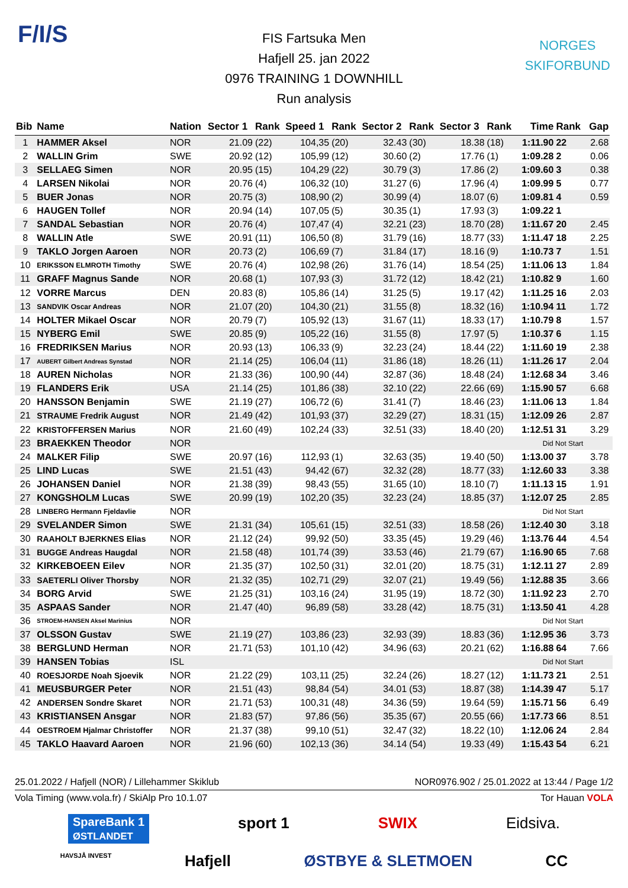F/I/S
NORGES
SKIFORBUND
FIS Fartsuka Men
Hafjell 25. jan 2022
0976 TRAINING 1 DOWNHILL
Run analysis
| Bib | Name | Nation | Sector 1 | Rank | Speed 1 | Rank | Sector 2 | Rank | Sector 3 | Rank | Time | Rank | Gap | |
| --- | --- | --- | --- | --- | --- | --- | --- | --- | --- | --- | --- | --- | --- | --- |
| 1 | HAMMER Aksel | NOR | 21.09 | (22) | 104,35 | (20) | 32.43 | (30) | 18.38 | (18) | 1:11.90 | 22 | 2.68 | |
| 2 | WALLIN Grim | SWE | 20.92 | (12) | 105,99 | (12) | 30.60 | (2) | 17.76 | (1) | 1:09.28 | 2 | 0.06 | |
| 3 | SELLAEG Simen | NOR | 20.95 | (15) | 104,29 | (22) | 30.79 | (3) | 17.86 | (2) | 1:09.60 | 3 | 0.38 | |
| 4 | LARSEN Nikolai | NOR | 20.76 | (4) | 106,32 | (10) | 31.27 | (6) | 17.96 | (4) | 1:09.99 | 5 | 0.77 | |
| 5 | BUER Jonas | NOR | 20.75 | (3) | 108,90 | (2) | 30.99 | (4) | 18.07 | (6) | 1:09.81 | 4 | 0.59 | |
| 6 | HAUGEN Tollef | NOR | 20.94 | (14) | 107,05 | (5) | 30.35 | (1) | 17.93 | (3) | 1:09.22 | 1 | | |
| 7 | SANDAL Sebastian | NOR | 20.76 | (4) | 107,47 | (4) | 32.21 | (23) | 18.70 | (28) | 1:11.67 | 20 | 2.45 | |
| 8 | WALLIN Atle | SWE | 20.91 | (11) | 106,50 | (8) | 31.79 | (16) | 18.77 | (33) | 1:11.47 | 18 | 2.25 | |
| 9 | TAKLO Jorgen Aaroen | NOR | 20.73 | (2) | 106,69 | (7) | 31.84 | (17) | 18.16 | (9) | 1:10.73 | 7 | 1.51 | |
| 10 | ERIKSSON ELMROTH Timothy | SWE | 20.76 | (4) | 102,98 | (26) | 31.76 | (14) | 18.54 | (25) | 1:11.06 | 13 | 1.84 | |
| 11 | GRAFF Magnus Sande | NOR | 20.68 | (1) | 107,93 | (3) | 31.72 | (12) | 18.42 | (21) | 1:10.82 | 9 | 1.60 | |
| 12 | VORRE Marcus | DEN | 20.83 | (8) | 105,86 | (14) | 31.25 | (5) | 19.17 | (42) | 1:11.25 | 16 | 2.03 | |
| 13 | SANDVIK Oscar Andreas | NOR | 21.07 | (20) | 104,30 | (21) | 31.55 | (8) | 18.32 | (16) | 1:10.94 | 11 | 1.72 | |
| 14 | HOLTER Mikael Oscar | NOR | 20.79 | (7) | 105,92 | (13) | 31.67 | (11) | 18.33 | (17) | 1:10.79 | 8 | 1.57 | |
| 15 | NYBERG Emil | SWE | 20.85 | (9) | 105,22 | (16) | 31.55 | (8) | 17.97 | (5) | 1:10.37 | 6 | 1.15 | |
| 16 | FREDRIKSEN Marius | NOR | 20.93 | (13) | 106,33 | (9) | 32.23 | (24) | 18.44 | (22) | 1:11.60 | 19 | 2.38 | |
| 17 | AUBERT Gilbert Andreas Synstad | NOR | 21.14 | (25) | 106,04 | (11) | 31.86 | (18) | 18.26 | (11) | 1:11.26 | 17 | 2.04 | |
| 18 | AUREN Nicholas | NOR | 21.33 | (36) | 100,90 | (44) | 32.87 | (36) | 18.48 | (24) | 1:12.68 | 34 | 3.46 | |
| 19 | FLANDERS Erik | USA | 21.14 | (25) | 101,86 | (38) | 32.10 | (22) | 22.66 | (69) | 1:15.90 | 57 | 6.68 | |
| 20 | HANSSON Benjamin | SWE | 21.19 | (27) | 106,72 | (6) | 31.41 | (7) | 18.46 | (23) | 1:11.06 | 13 | 1.84 | |
| 21 | STRAUME Fredrik August | NOR | 21.49 | (42) | 101,93 | (37) | 32.29 | (27) | 18.31 | (15) | 1:12.09 | 26 | 2.87 | |
| 22 | KRISTOFFERSEN Marius | NOR | 21.60 | (49) | 102,24 | (33) | 32.51 | (33) | 18.40 | (20) | 1:12.51 | 31 | 3.29 | |
| 23 | BRAEKKEN Theodor | NOR | | | | | | | | | Did Not Start | | | |
| 24 | MALKER Filip | SWE | 20.97 | (16) | 112,93 | (1) | 32.63 | (35) | 19.40 | (50) | 1:13.00 | 37 | 3.78 | |
| 25 | LIND Lucas | SWE | 21.51 | (43) | 94,42 | (67) | 32.32 | (28) | 18.77 | (33) | 1:12.60 | 33 | 3.38 | |
| 26 | JOHANSEN Daniel | NOR | 21.38 | (39) | 98,43 | (55) | 31.65 | (10) | 18.10 | (7) | 1:11.13 | 15 | 1.91 | |
| 27 | KONGSHOLM Lucas | SWE | 20.99 | (19) | 102,20 | (35) | 32.23 | (24) | 18.85 | (37) | 1:12.07 | 25 | 2.85 | |
| 28 | LINBERG Hermann Fjeldavlie | NOR | | | | | | | | | Did Not Start | | | |
| 29 | SVELANDER Simon | SWE | 21.31 | (34) | 105,61 | (15) | 32.51 | (33) | 18.58 | (26) | 1:12.40 | 30 | 3.18 | |
| 30 | RAAHOLT BJERKNES Elias | NOR | 21.12 | (24) | 99,92 | (50) | 33.35 | (45) | 19.29 | (46) | 1:13.76 | 44 | 4.54 | |
| 31 | BUGGE Andreas Haugdal | NOR | 21.58 | (48) | 101,74 | (39) | 33.53 | (46) | 21.79 | (67) | 1:16.90 | 65 | 7.68 | |
| 32 | KIRKEBOEEN Eilev | NOR | 21.35 | (37) | 102,50 | (31) | 32.01 | (20) | 18.75 | (31) | 1:12.11 | 27 | 2.89 | |
| 33 | SAETERLI Oliver Thorsby | NOR | 21.32 | (35) | 102,71 | (29) | 32.07 | (21) | 19.49 | (56) | 1:12.88 | 35 | 3.66 | |
| 34 | BORG Arvid | SWE | 21.25 | (31) | 103,16 | (24) | 31.95 | (19) | 18.72 | (30) | 1:11.92 | 23 | 2.70 | |
| 35 | ASPAAS Sander | NOR | 21.47 | (40) | 96,89 | (58) | 33.28 | (42) | 18.75 | (31) | 1:13.50 | 41 | 4.28 | |
| 36 | STROEM-HANSEN Aksel Marinius | NOR | | | | | | | | | Did Not Start | | | |
| 37 | OLSSON Gustav | SWE | 21.19 | (27) | 103,86 | (23) | 32.93 | (39) | 18.83 | (36) | 1:12.95 | 36 | 3.73 | |
| 38 | BERGLUND Herman | NOR | 21.71 | (53) | 101,10 | (42) | 34.96 | (63) | 20.21 | (62) | 1:16.88 | 64 | 7.66 | |
| 39 | HANSEN Tobias | ISL | | | | | | | | | Did Not Start | | | |
| 40 | ROESJORDE Noah Sjoevik | NOR | 21.22 | (29) | 103,11 | (25) | 32.24 | (26) | 18.27 | (12) | 1:11.73 | 21 | 2.51 | |
| 41 | MEUSBURGER Peter | NOR | 21.51 | (43) | 98,84 | (54) | 34.01 | (53) | 18.87 | (38) | 1:14.39 | 47 | 5.17 | |
| 42 | ANDERSEN Sondre Skaret | NOR | 21.71 | (53) | 100,31 | (48) | 34.36 | (59) | 19.64 | (59) | 1:15.71 | 56 | 6.49 | |
| 43 | KRISTIANSEN Ansgar | NOR | 21.83 | (57) | 97,86 | (56) | 35.35 | (67) | 20.55 | (66) | 1:17.73 | 66 | 8.51 | |
| 44 | OESTROEM Hjalmar Christoffer | NOR | 21.37 | (38) | 99,10 | (51) | 32.47 | (32) | 18.22 | (10) | 1:12.06 | 24 | 2.84 | |
| 45 | TAKLO Haavard Aaroen | NOR | 21.96 | (60) | 102,13 | (36) | 34.14 | (54) | 19.33 | (49) | 1:15.43 | 54 | 6.21 | |
25.01.2022 / Hafjell (NOR) / Lillehammer Skiklub NOR0976.902 / 25.01.2022 at 13:44 / Page 1/2
Vola Timing (www.vola.fr) / SkiAlp Pro 10.1.07 Tor Hauan VOLA
SpareBank 1
ØSTLANDET sport 1 SWIX Eidsiva.
HAVSJÅ INVEST Hafjell ØSTBYE & SLETMOEN CC